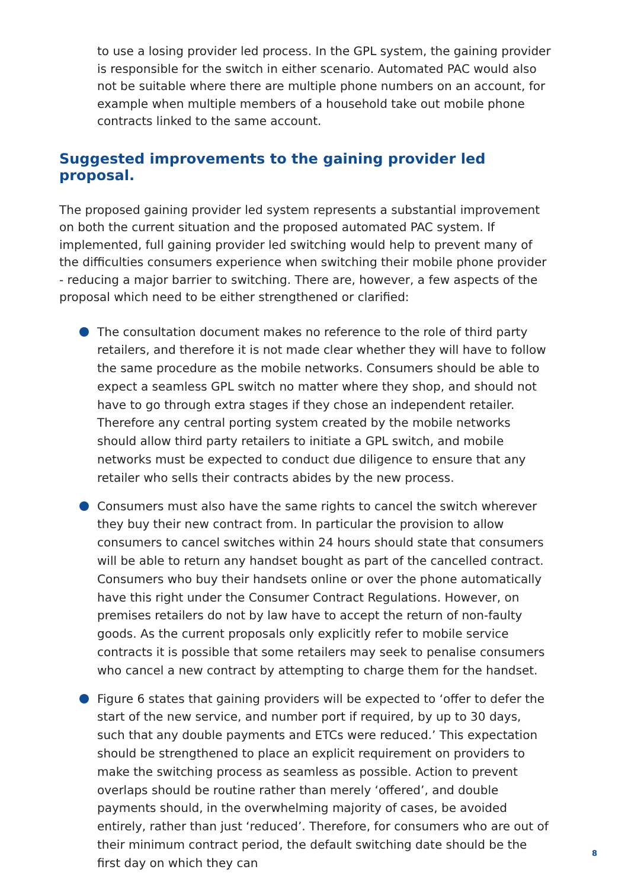to use a losing provider led process. In the GPL system, the gaining provider is responsible for the switch in either scenario. Automated PAC would also not be suitable where there are multiple phone numbers on an account, for example when multiple members of a household take out mobile phone contracts linked to the same account.
Suggested improvements to the gaining provider led proposal.
The proposed gaining provider led system represents a substantial improvement on both the current situation and the proposed automated PAC system. If implemented, full gaining provider led switching would help to prevent many of the difficulties consumers experience when switching their mobile phone provider - reducing a major barrier to switching. There are, however, a few aspects of the proposal which need to be either strengthened or clarified:
The consultation document makes no reference to the role of third party retailers, and therefore it is not made clear whether they will have to follow the same procedure as the mobile networks. Consumers should be able to expect a seamless GPL switch no matter where they shop, and should not have to go through extra stages if they chose an independent retailer. Therefore any central porting system created by the mobile networks should allow third party retailers to initiate a GPL switch, and mobile networks must be expected to conduct due diligence to ensure that any retailer who sells their contracts abides by the new process.
Consumers must also have the same rights to cancel the switch wherever they buy their new contract from. In particular the provision to allow consumers to cancel switches within 24 hours should state that consumers will be able to return any handset bought as part of the cancelled contract. Consumers who buy their handsets online or over the phone automatically have this right under the Consumer Contract Regulations. However, on premises retailers do not by law have to accept the return of non-faulty goods. As the current proposals only explicitly refer to mobile service contracts it is possible that some retailers may seek to penalise consumers who cancel a new contract by attempting to charge them for the handset.
Figure 6 states that gaining providers will be expected to ‘offer to defer the start of the new service, and number port if required, by up to 30 days, such that any double payments and ETCs were reduced.’ This expectation should be strengthened to place an explicit requirement on providers to make the switching process as seamless as possible. Action to prevent overlaps should be routine rather than merely ‘offered’, and double payments should, in the overwhelming majority of cases, be avoided entirely, rather than just ‘reduced’. Therefore, for consumers who are out of their minimum contract period, the default switching date should be the first day on which they can
8